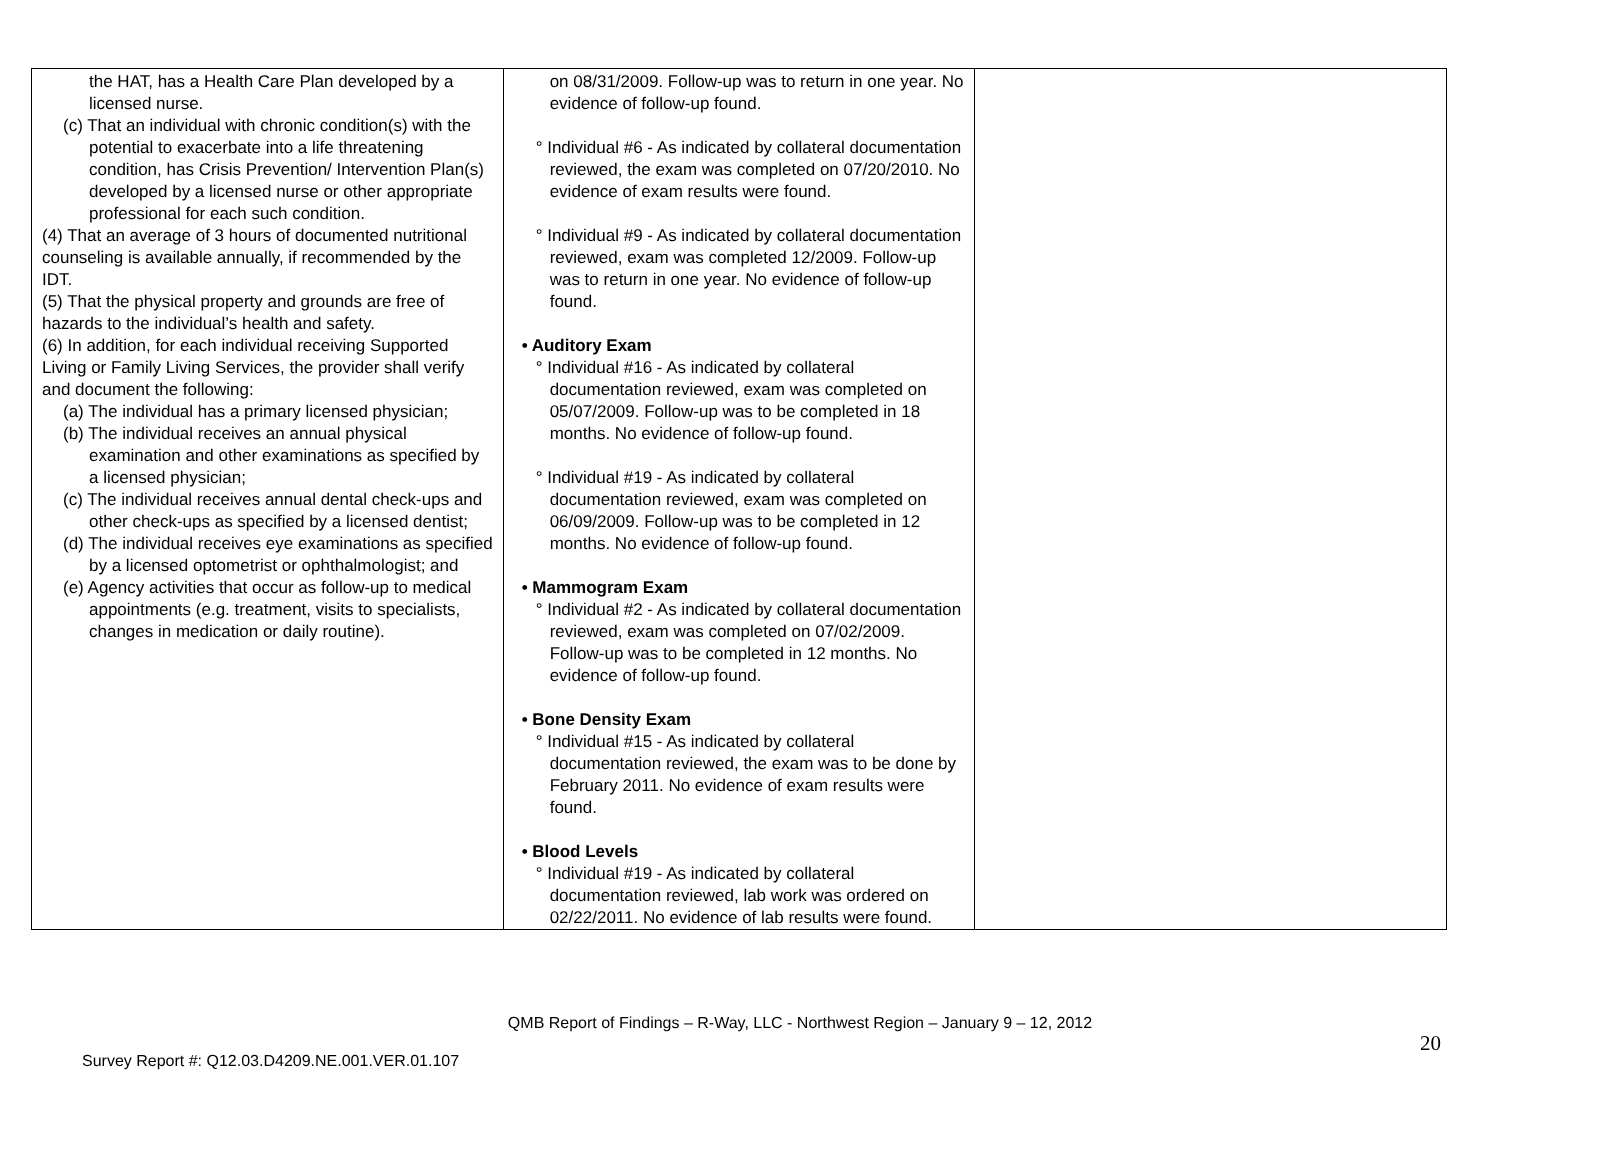| the HAT, has a Health Care Plan developed by a licensed nurse. (c) That an individual with chronic condition(s) with the potential to exacerbate into a life threatening condition, has Crisis Prevention/ Intervention Plan(s) developed by a licensed nurse or other appropriate professional for each such condition. (4) That an average of 3 hours of documented nutritional counseling is available annually, if recommended by the IDT. (5) That the physical property and grounds are free of hazards to the individual’s health and safety. (6) In addition, for each individual receiving Supported Living or Family Living Services, the provider shall verify and document the following: (a) The individual has a primary licensed physician; (b) The individual receives an annual physical examination and other examinations as specified by a licensed physician; (c) The individual receives annual dental check-ups and other check-ups as specified by a licensed dentist; (d) The individual receives eye examinations as specified by a licensed optometrist or ophthalmologist; and (e) Agency activities that occur as follow-up to medical appointments (e.g. treatment, visits to specialists, changes in medication or daily routine). | on 08/31/2009. Follow-up was to return in one year. No evidence of follow-up found. ° Individual #6 - As indicated by collateral documentation reviewed, the exam was completed on 07/20/2010. No evidence of exam results were found. ° Individual #9 - As indicated by collateral documentation reviewed, exam was completed 12/2009. Follow-up was to return in one year. No evidence of follow-up found. • Auditory Exam ° Individual #16 - As indicated by collateral documentation reviewed, exam was completed on 05/07/2009. Follow-up was to be completed in 18 months. No evidence of follow-up found. ° Individual #19 - As indicated by collateral documentation reviewed, exam was completed on 06/09/2009. Follow-up was to be completed in 12 months. No evidence of follow-up found. • Mammogram Exam ° Individual #2 - As indicated by collateral documentation reviewed, exam was completed on 07/02/2009. Follow-up was to be completed in 12 months. No evidence of follow-up found. • Bone Density Exam ° Individual #15 - As indicated by collateral documentation reviewed, the exam was to be done by February 2011. No evidence of exam results were found. • Blood Levels ° Individual #19 - As indicated by collateral documentation reviewed, lab work was ordered on 02/22/2011. No evidence of lab results were found. | |
QMB Report of Findings – R-Way, LLC - Northwest Region – January 9 – 12, 2012
20
Survey Report #: Q12.03.D4209.NE.001.VER.01.107